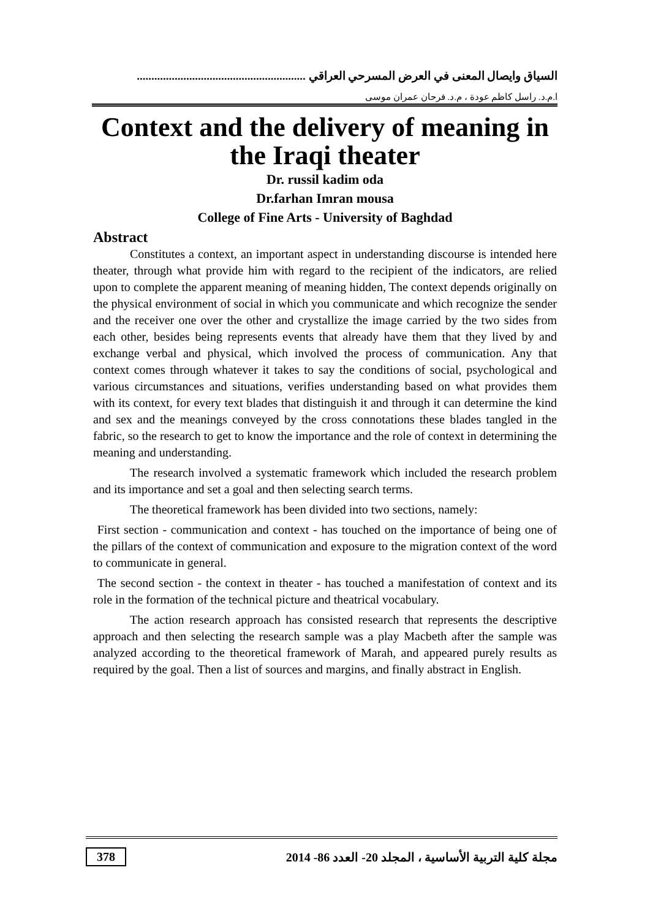السياق وايصال المعنى في العرض المسرحي العراقي ..........................................................
ا.م.د. راسل كاظم عودة ، م.د. فرحان عمران موسى
Context and the delivery of meaning in the Iraqi theater
Dr. russil kadim oda
Dr.farhan Imran mousa
College of Fine Arts - University of Baghdad
Abstract
Constitutes a context, an important aspect in understanding discourse is intended here theater, through what provide him with regard to the recipient of the indicators, are relied upon to complete the apparent meaning of meaning hidden, The context depends originally on the physical environment of social in which you communicate and which recognize the sender and the receiver one over the other and crystallize the image carried by the two sides from each other, besides being represents events that already have them that they lived by and exchange verbal and physical, which involved the process of communication. Any that context comes through whatever it takes to say the conditions of social, psychological and various circumstances and situations, verifies understanding based on what provides them with its context, for every text blades that distinguish it and through it can determine the kind and sex and the meanings conveyed by the cross connotations these blades tangled in the fabric, so the research to get to know the importance and the role of context in determining the meaning and understanding.
The research involved a systematic framework which included the research problem and its importance and set a goal and then selecting search terms.
The theoretical framework has been divided into two sections, namely:
First section - communication and context - has touched on the importance of being one of the pillars of the context of communication and exposure to the migration context of the word to communicate in general.
The second section - the context in theater - has touched a manifestation of context and its role in the formation of the technical picture and theatrical vocabulary.
The action research approach has consisted research that represents the descriptive approach and then selecting the research sample was a play Macbeth after the sample was analyzed according to the theoretical framework of Marah, and appeared purely results as required by the goal. Then a list of sources and margins, and finally abstract in English.
378 مجلة كلية التربية الأساسية ، المجلد 20- العدد 86- 2014